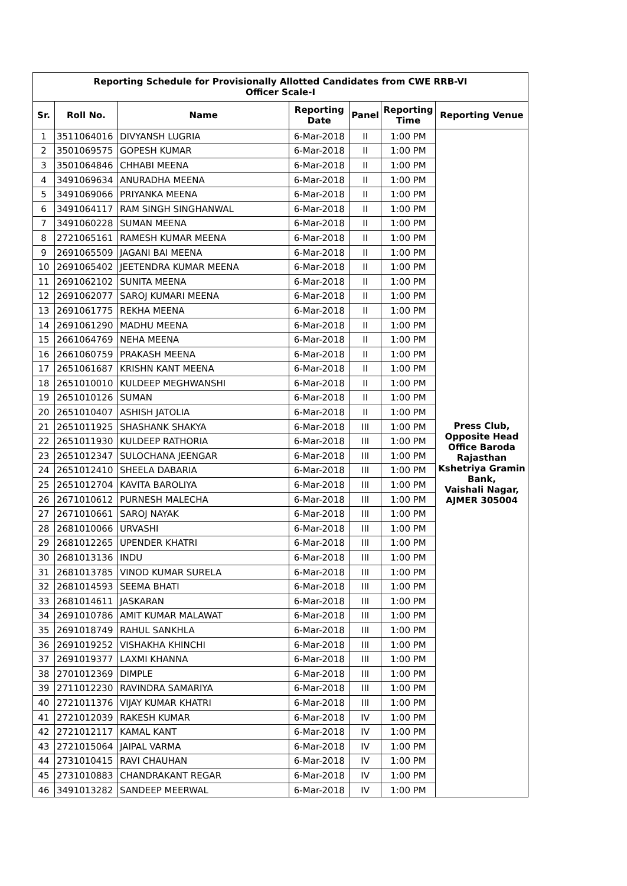| Reporting Schedule for Provisionally Allotted Candidates from CWE RRB-VI Officer Scale-I | | | | | | |
| Sr. | Roll No. | Name | Reporting Date | Panel | Reporting Time | Reporting Venue |
| 1 | 3511064016 | DIVYANSH LUGRIA | 6-Mar-2018 | II | 1:00 PM | Press Club, Opposite Head Office Baroda Rajasthan Kshetriya Gramin Bank, Vaishali Nagar, AJMER 305004 |
| 2 | 3501069575 | GOPESH KUMAR | 6-Mar-2018 | II | 1:00 PM | |
| 3 | 3501064846 | CHHABI MEENA | 6-Mar-2018 | II | 1:00 PM | |
| 4 | 3491069634 | ANURADHA MEENA | 6-Mar-2018 | II | 1:00 PM | |
| 5 | 3491069066 | PRIYANKA MEENA | 6-Mar-2018 | II | 1:00 PM | |
| 6 | 3491064117 | RAM SINGH SINGHANWAL | 6-Mar-2018 | II | 1:00 PM | |
| 7 | 3491060228 | SUMAN MEENA | 6-Mar-2018 | II | 1:00 PM | |
| 8 | 2721065161 | RAMESH KUMAR MEENA | 6-Mar-2018 | II | 1:00 PM | |
| 9 | 2691065509 | JAGANI BAI MEENA | 6-Mar-2018 | II | 1:00 PM | |
| 10 | 2691065402 | JEETENDRA KUMAR MEENA | 6-Mar-2018 | II | 1:00 PM | |
| 11 | 2691062102 | SUNITA MEENA | 6-Mar-2018 | II | 1:00 PM | |
| 12 | 2691062077 | SAROJ KUMARI MEENA | 6-Mar-2018 | II | 1:00 PM | |
| 13 | 2691061775 | REKHA MEENA | 6-Mar-2018 | II | 1:00 PM | |
| 14 | 2691061290 | MADHU MEENA | 6-Mar-2018 | II | 1:00 PM | |
| 15 | 2661064769 | NEHA MEENA | 6-Mar-2018 | II | 1:00 PM | |
| 16 | 2661060759 | PRAKASH MEENA | 6-Mar-2018 | II | 1:00 PM | |
| 17 | 2651061687 | KRISHN KANT MEENA | 6-Mar-2018 | II | 1:00 PM | |
| 18 | 2651010010 | KULDEEP MEGHWANSHI | 6-Mar-2018 | II | 1:00 PM | |
| 19 | 2651010126 | SUMAN | 6-Mar-2018 | II | 1:00 PM | |
| 20 | 2651010407 | ASHISH JATOLIA | 6-Mar-2018 | II | 1:00 PM | |
| 21 | 2651011925 | SHASHANK SHAKYA | 6-Mar-2018 | III | 1:00 PM | |
| 22 | 2651011930 | KULDEEP RATHORIA | 6-Mar-2018 | III | 1:00 PM | |
| 23 | 2651012347 | SULOCHANA JEENGAR | 6-Mar-2018 | III | 1:00 PM | |
| 24 | 2651012410 | SHEELA DABARIA | 6-Mar-2018 | III | 1:00 PM | |
| 25 | 2651012704 | KAVITA BAROLIYA | 6-Mar-2018 | III | 1:00 PM | |
| 26 | 2671010612 | PURNESH MALECHA | 6-Mar-2018 | III | 1:00 PM | |
| 27 | 2671010661 | SAROJ NAYAK | 6-Mar-2018 | III | 1:00 PM | |
| 28 | 2681010066 | URVASHI | 6-Mar-2018 | III | 1:00 PM | |
| 29 | 2681012265 | UPENDER KHATRI | 6-Mar-2018 | III | 1:00 PM | |
| 30 | 2681013136 | INDU | 6-Mar-2018 | III | 1:00 PM | |
| 31 | 2681013785 | VINOD KUMAR SURELA | 6-Mar-2018 | III | 1:00 PM | |
| 32 | 2681014593 | SEEMA BHATI | 6-Mar-2018 | III | 1:00 PM | |
| 33 | 2681014611 | JASKARAN | 6-Mar-2018 | III | 1:00 PM | |
| 34 | 2691010786 | AMIT KUMAR MALAWAT | 6-Mar-2018 | III | 1:00 PM | |
| 35 | 2691018749 | RAHUL SANKHLA | 6-Mar-2018 | III | 1:00 PM | |
| 36 | 2691019252 | VISHAKHA KHINCHI | 6-Mar-2018 | III | 1:00 PM | |
| 37 | 2691019377 | LAXMI KHANNA | 6-Mar-2018 | III | 1:00 PM | |
| 38 | 2701012369 | DIMPLE | 6-Mar-2018 | III | 1:00 PM | |
| 39 | 2711012230 | RAVINDRA SAMARIYA | 6-Mar-2018 | III | 1:00 PM | |
| 40 | 2721011376 | VIJAY KUMAR KHATRI | 6-Mar-2018 | III | 1:00 PM | |
| 41 | 2721012039 | RAKESH KUMAR | 6-Mar-2018 | IV | 1:00 PM | |
| 42 | 2721012117 | KAMAL KANT | 6-Mar-2018 | IV | 1:00 PM | |
| 43 | 2721015064 | JAIPAL VARMA | 6-Mar-2018 | IV | 1:00 PM | |
| 44 | 2731010415 | RAVI CHAUHAN | 6-Mar-2018 | IV | 1:00 PM | |
| 45 | 2731010883 | CHANDRAKANT REGAR | 6-Mar-2018 | IV | 1:00 PM | |
| 46 | 3491013282 | SANDEEP MEERWAL | 6-Mar-2018 | IV | 1:00 PM | |